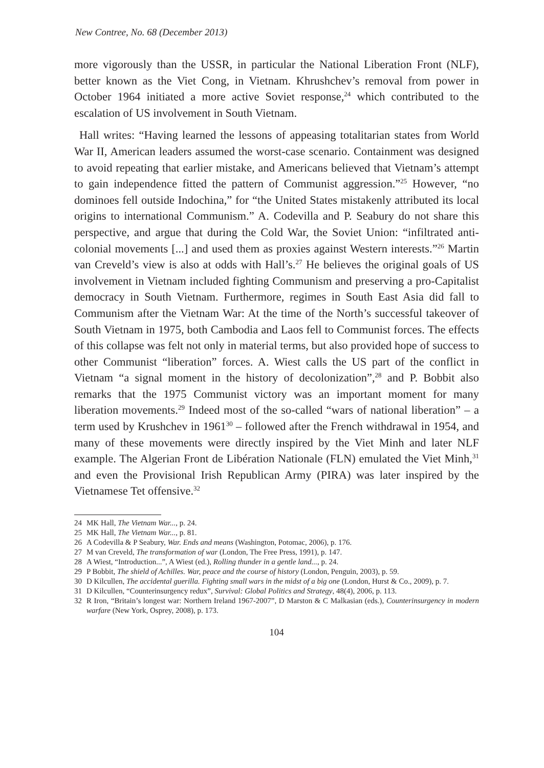New Contree, No. 68 (December 2013)
more vigorously than the USSR, in particular the National Liberation Front (NLF), better known as the Viet Cong, in Vietnam. Khrushchev’s removal from power in October 1964 initiated a more active Soviet response,<sup>24</sup> which contributed to the escalation of US involvement in South Vietnam.
Hall writes: “Having learned the lessons of appeasing totalitarian states from World War II, American leaders assumed the worst-case scenario. Containment was designed to avoid repeating that earlier mistake, and Americans believed that Vietnam’s attempt to gain independence fitted the pattern of Communist aggression.”<sup>25</sup> However, “no dominoes fell outside Indochina,” for “the United States mistakenly attributed its local origins to international Communism.” A. Codevilla and P. Seabury do not share this perspective, and argue that during the Cold War, the Soviet Union: “infiltrated anti-colonial movements [...] and used them as proxies against Western interests.”<sup>26</sup> Martin van Creveld’s view is also at odds with Hall’s.<sup>27</sup> He believes the original goals of US involvement in Vietnam included fighting Communism and preserving a pro-Capitalist democracy in South Vietnam. Furthermore, regimes in South East Asia did fall to Communism after the Vietnam War: At the time of the North’s successful takeover of South Vietnam in 1975, both Cambodia and Laos fell to Communist forces. The effects of this collapse was felt not only in material terms, but also provided hope of success to other Communist “liberation” forces. A. Wiest calls the US part of the conflict in Vietnam “a signal moment in the history of decolonization”,<sup>28</sup> and P. Bobbit also remarks that the 1975 Communist victory was an important moment for many liberation movements.<sup>29</sup> Indeed most of the so-called “wars of national liberation” – a term used by Krushchev in 1961<sup>30</sup> – followed after the French withdrawal in 1954, and many of these movements were directly inspired by the Viet Minh and later NLF example. The Algerian Front de Libération Nationale (FLN) emulated the Viet Minh,<sup>31</sup> and even the Provisional Irish Republican Army (PIRA) was later inspired by the Vietnamese Tet offensive.<sup>32</sup>
24 MK Hall, The Vietnam War..., p. 24.
25 MK Hall, The Vietnam War..., p. 81.
26 A Codevilla & P Seabury, War. Ends and means (Washington, Potomac, 2006), p. 176.
27 M van Creveld, The transformation of war (London, The Free Press, 1991), p. 147.
28 A Wiest, “Introduction...”, A Wiest (ed.), Rolling thunder in a gentle land..., p. 24.
29 P Bobbit, The shield of Achilles. War, peace and the course of history (London, Penguin, 2003), p. 59.
30 D Kilcullen, The accidental guerilla. Fighting small wars in the midst of a big one (London, Hurst & Co., 2009), p. 7.
31 D Kilcullen, “Counterinsurgency redux”, Survival: Global Politics and Strategy, 48(4), 2006, p. 113.
32 R Iron, “Britain’s longest war: Northern Ireland 1967-2007”, D Marston & C Malkasian (eds.), Counterinsurgency in modern warfare (New York, Osprey, 2008), p. 173.
104